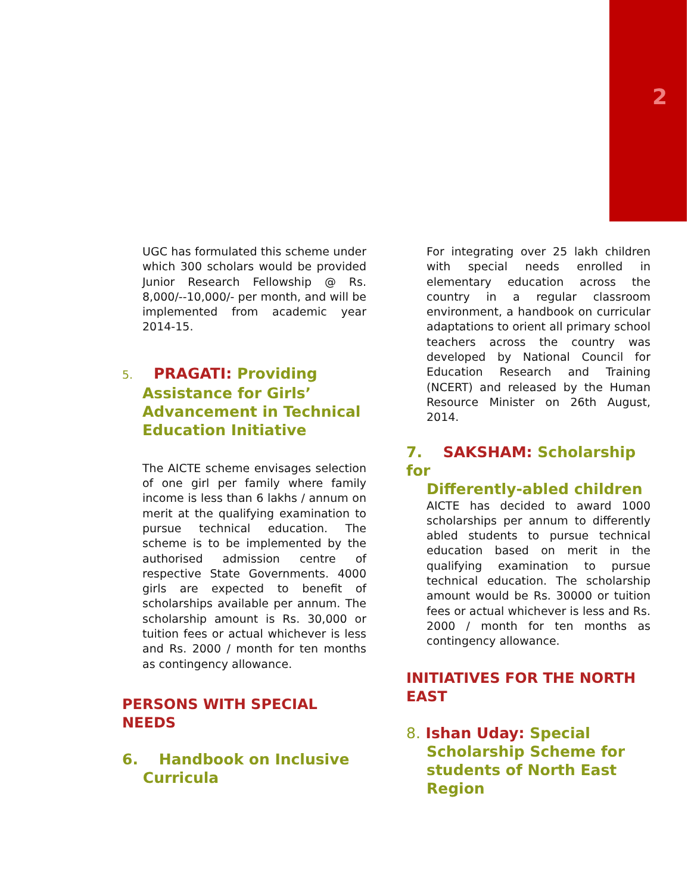2
UGC has formulated this scheme under which 300 scholars would be provided Junior Research Fellowship @ Rs. 8,000/--10,000/- per month, and will be implemented from academic year 2014-15.
5. PRAGATI: Providing
Assistance for Girls’ Advancement in Technical Education Initiative
The AICTE scheme envisages selection of one girl per family where family income is less than 6 lakhs / annum on merit at the qualifying examination to pursue technical education. The scheme is to be implemented by the authorised admission centre of respective State Governments. 4000 girls are expected to benefit of scholarships available per annum. The scholarship amount is Rs. 30,000 or tuition fees or actual whichever is less and Rs. 2000 / month for ten months as contingency allowance.
PERSONS WITH SPECIAL NEEDS
6. Handbook on Inclusive
Curricula
For integrating over 25 lakh children with special needs enrolled in elementary education across the country in a regular classroom environment, a handbook on curricular adaptations to orient all primary school teachers across the country was developed by National Council for Education Research and Training (NCERT) and released by the Human Resource Minister on 26th August, 2014.
7. SAKSHAM: Scholarship for
Differently-abled children
AICTE has decided to award 1000 scholarships per annum to differently abled students to pursue technical education based on merit in the qualifying examination to pursue technical education. The scholarship amount would be Rs. 30000 or tuition fees or actual whichever is less and Rs. 2000 / month for ten months as contingency allowance.
INITIATIVES FOR THE NORTH EAST
8. Ishan Uday: Special
Scholarship Scheme for students of North East Region